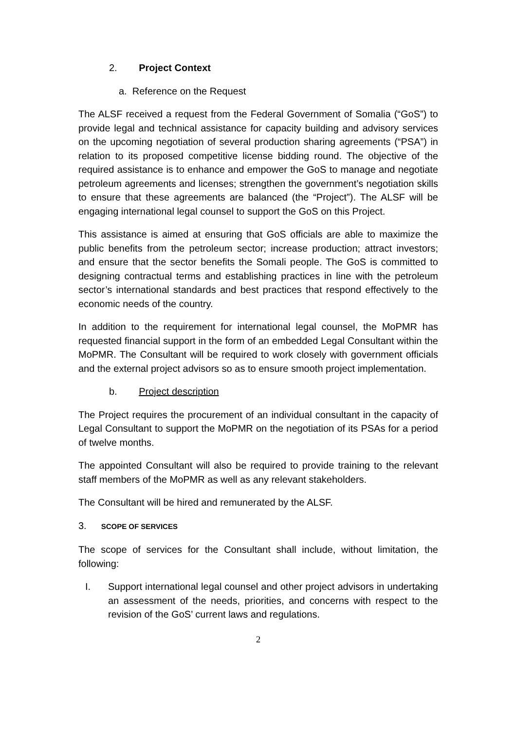2. Project Context
a. Reference on the Request
The ALSF received a request from the Federal Government of Somalia (“GoS”) to provide legal and technical assistance for capacity building and advisory services on the upcoming negotiation of several production sharing agreements (“PSA”) in relation to its proposed competitive license bidding round. The objective of the required assistance is to enhance and empower the GoS to manage and negotiate petroleum agreements and licenses; strengthen the government’s negotiation skills to ensure that these agreements are balanced (the “Project”). The ALSF will be engaging international legal counsel to support the GoS on this Project.
This assistance is aimed at ensuring that GoS officials are able to maximize the public benefits from the petroleum sector; increase production; attract investors; and ensure that the sector benefits the Somali people. The GoS is committed to designing contractual terms and establishing practices in line with the petroleum sector’s international standards and best practices that respond effectively to the economic needs of the country.
In addition to the requirement for international legal counsel, the MoPMR has requested financial support in the form of an embedded Legal Consultant within the MoPMR. The Consultant will be required to work closely with government officials and the external project advisors so as to ensure smooth project implementation.
b. Project description
The Project requires the procurement of an individual consultant in the capacity of Legal Consultant to support the MoPMR on the negotiation of its PSAs for a period of twelve months.
The appointed Consultant will also be required to provide training to the relevant staff members of the MoPMR as well as any relevant stakeholders.
The Consultant will be hired and remunerated by the ALSF.
3. SCOPE OF SERVICES
The scope of services for the Consultant shall include, without limitation, the following:
I. Support international legal counsel and other project advisors in undertaking an assessment of the needs, priorities, and concerns with respect to the revision of the GoS’ current laws and regulations.
2